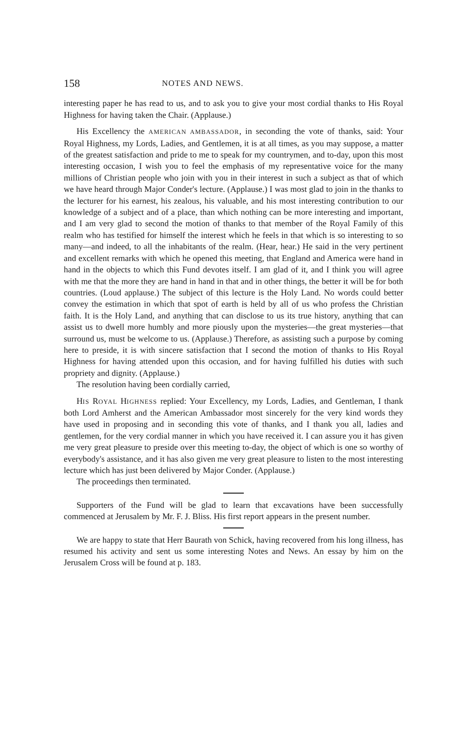158 NOTES AND NEWS.
interesting paper he has read to us, and to ask you to give your most cordial thanks to His Royal Highness for having taken the Chair. (Applause.)
His Excellency the AMERICAN AMBASSADOR, in seconding the vote of thanks, said: Your Royal Highness, my Lords, Ladies, and Gentlemen, it is at all times, as you may suppose, a matter of the greatest satisfaction and pride to me to speak for my countrymen, and to-day, upon this most interesting occasion, I wish you to feel the emphasis of my representative voice for the many millions of Christian people who join with you in their interest in such a subject as that of which we have heard through Major Conder's lecture. (Applause.) I was most glad to join in the thanks to the lecturer for his earnest, his zealous, his valuable, and his most interesting contribution to our knowledge of a subject and of a place, than which nothing can be more interesting and important, and I am very glad to second the motion of thanks to that member of the Royal Family of this realm who has testified for himself the interest which he feels in that which is so interesting to so many—and indeed, to all the inhabitants of the realm. (Hear, hear.) He said in the very pertinent and excellent remarks with which he opened this meeting, that England and America were hand in hand in the objects to which this Fund devotes itself. I am glad of it, and I think you will agree with me that the more they are hand in hand in that and in other things, the better it will be for both countries. (Loud applause.) The subject of this lecture is the Holy Land. No words could better convey the estimation in which that spot of earth is held by all of us who profess the Christian faith. It is the Holy Land, and anything that can disclose to us its true history, anything that can assist us to dwell more humbly and more piously upon the mysteries—the great mysteries—that surround us, must be welcome to us. (Applause.) Therefore, as assisting such a purpose by coming here to preside, it is with sincere satisfaction that I second the motion of thanks to His Royal Highness for having attended upon this occasion, and for having fulfilled his duties with such propriety and dignity. (Applause.)
The resolution having been cordially carried,
HIS ROYAL HIGHNESS replied: Your Excellency, my Lords, Ladies, and Gentleman, I thank both Lord Amherst and the American Ambassador most sincerely for the very kind words they have used in proposing and in seconding this vote of thanks, and I thank you all, ladies and gentlemen, for the very cordial manner in which you have received it. I can assure you it has given me very great pleasure to preside over this meeting to-day, the object of which is one so worthy of everybody's assistance, and it has also given me very great pleasure to listen to the most interesting lecture which has just been delivered by Major Conder. (Applause.)
The proceedings then terminated.
Supporters of the Fund will be glad to learn that excavations have been successfully commenced at Jerusalem by Mr. F. J. Bliss. His first report appears in the present number.
We are happy to state that Herr Baurath von Schick, having recovered from his long illness, has resumed his activity and sent us some interesting Notes and News. An essay by him on the Jerusalem Cross will be found at p. 183.